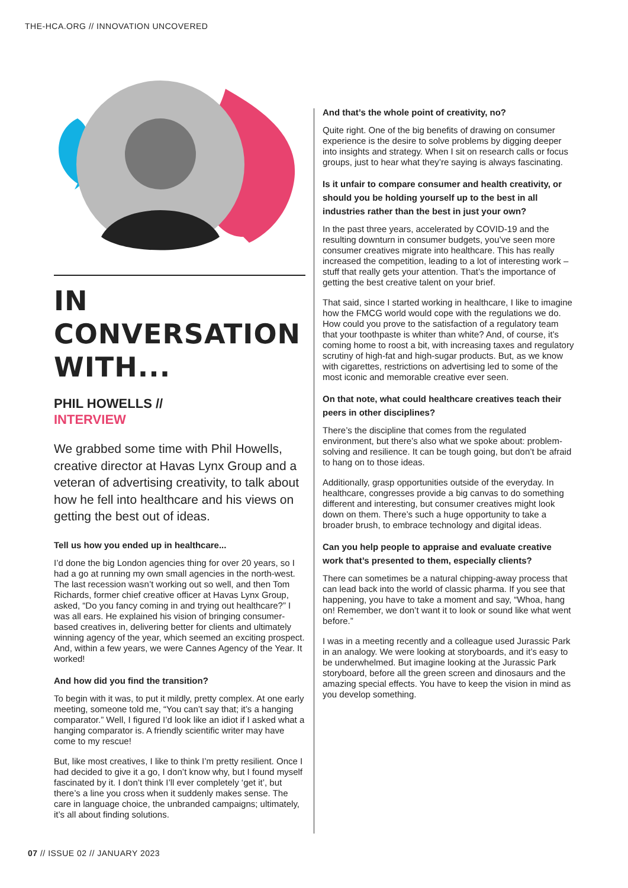THE-HCA.ORG // INNOVATION UNCOVERED
IN CONVERSATION WITH...
PHIL HOWELLS //
INTERVIEW
We grabbed some time with Phil Howells, creative director at Havas Lynx Group and a veteran of advertising creativity, to talk about how he fell into healthcare and his views on getting the best out of ideas.
Tell us how you ended up in healthcare...
I’d done the big London agencies thing for over 20 years, so I had a go at running my own small agencies in the north-west. The last recession wasn’t working out so well, and then Tom Richards, former chief creative officer at Havas Lynx Group, asked, “Do you fancy coming in and trying out healthcare?” I was all ears. He explained his vision of bringing consumer-based creatives in, delivering better for clients and ultimately winning agency of the year, which seemed an exciting prospect. And, within a few years, we were Cannes Agency of the Year. It worked!
And how did you find the transition?
To begin with it was, to put it mildly, pretty complex. At one early meeting, someone told me, “You can’t say that; it’s a hanging comparator.” Well, I figured I’d look like an idiot if I asked what a hanging comparator is. A friendly scientific writer may have come to my rescue!
But, like most creatives, I like to think I’m pretty resilient. Once I had decided to give it a go, I don’t know why, but I found myself fascinated by it. I don’t think I’ll ever completely ‘get it’, but there’s a line you cross when it suddenly makes sense. The care in language choice, the unbranded campaigns; ultimately, it’s all about finding solutions.
And that’s the whole point of creativity, no?
Quite right. One of the big benefits of drawing on consumer experience is the desire to solve problems by digging deeper into insights and strategy. When I sit on research calls or focus groups, just to hear what they’re saying is always fascinating.
Is it unfair to compare consumer and health creativity, or should you be holding yourself up to the best in all industries rather than the best in just your own?
In the past three years, accelerated by COVID-19 and the resulting downturn in consumer budgets, you’ve seen more consumer creatives migrate into healthcare. This has really increased the competition, leading to a lot of interesting work – stuff that really gets your attention. That’s the importance of getting the best creative talent on your brief.
That said, since I started working in healthcare, I like to imagine how the FMCG world would cope with the regulations we do. How could you prove to the satisfaction of a regulatory team that your toothpaste is whiter than white? And, of course, it’s coming home to roost a bit, with increasing taxes and regulatory scrutiny of high-fat and high-sugar products. But, as we know with cigarettes, restrictions on advertising led to some of the most iconic and memorable creative ever seen.
On that note, what could healthcare creatives teach their peers in other disciplines?
There’s the discipline that comes from the regulated environment, but there’s also what we spoke about: problem-solving and resilience. It can be tough going, but don’t be afraid to hang on to those ideas.
Additionally, grasp opportunities outside of the everyday. In healthcare, congresses provide a big canvas to do something different and interesting, but consumer creatives might look down on them. There’s such a huge opportunity to take a broader brush, to embrace technology and digital ideas.
Can you help people to appraise and evaluate creative work that’s presented to them, especially clients?
There can sometimes be a natural chipping-away process that can lead back into the world of classic pharma. If you see that happening, you have to take a moment and say, “Whoa, hang on! Remember, we don’t want it to look or sound like what went before.”
I was in a meeting recently and a colleague used Jurassic Park in an analogy. We were looking at storyboards, and it’s easy to be underwhelmed. But imagine looking at the Jurassic Park storyboard, before all the green screen and dinosaurs and the amazing special effects. You have to keep the vision in mind as you develop something.
07 // ISSUE 02 // JANUARY 2023